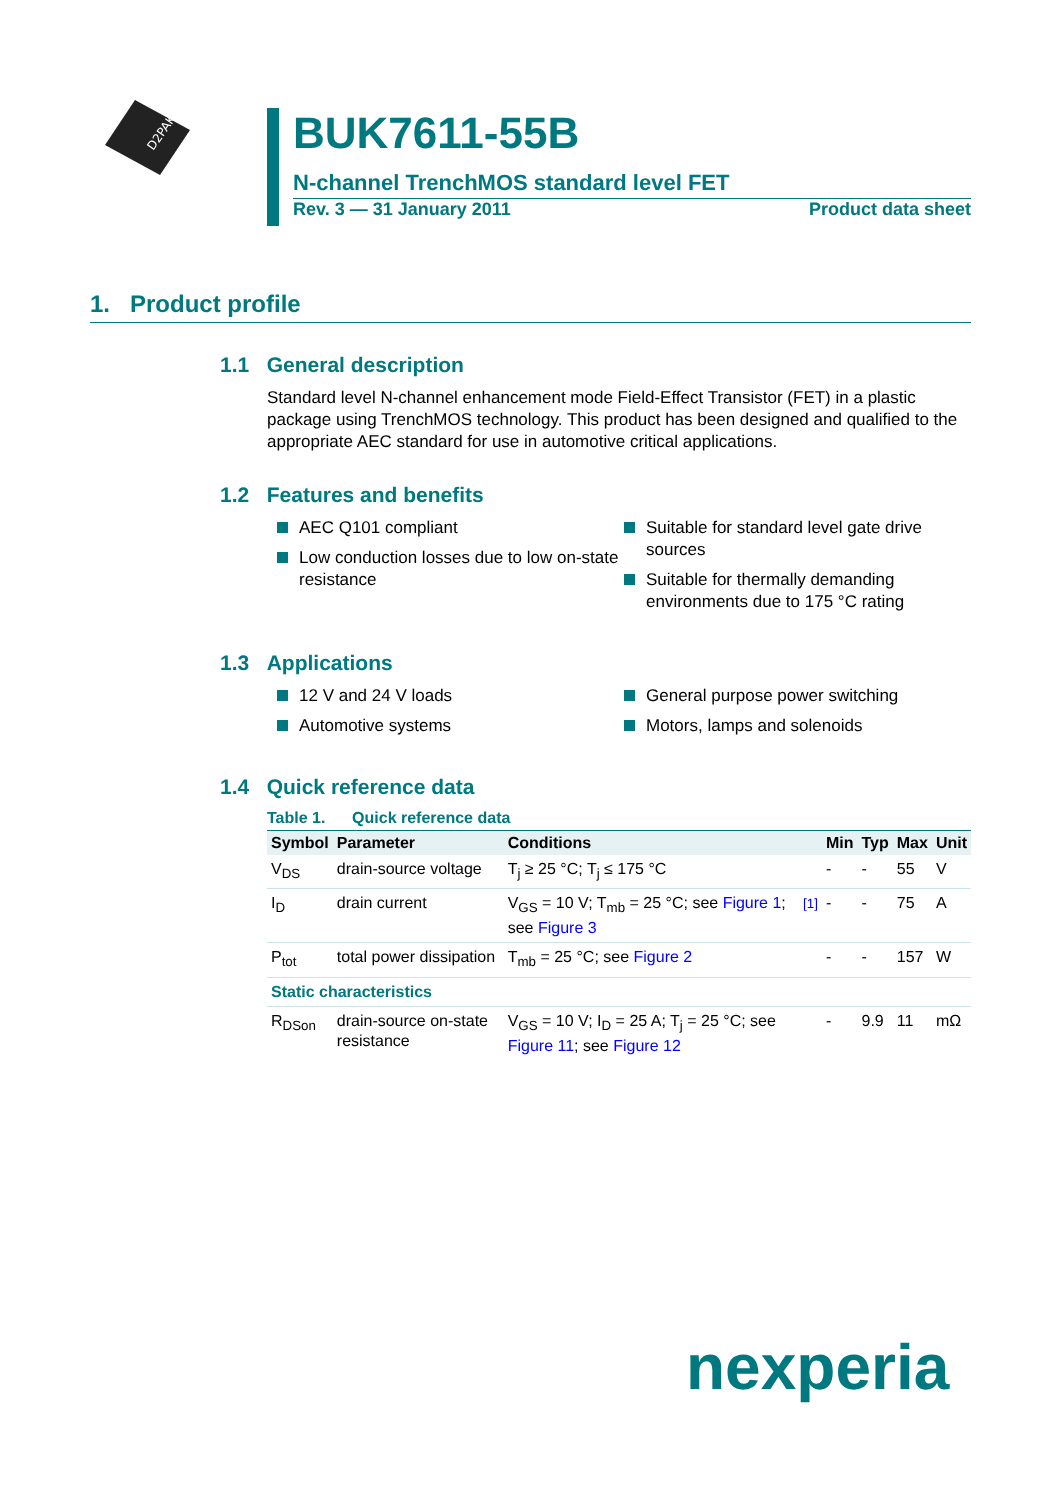D2PAK
BUK7611-55B
N-channel TrenchMOS standard level FET
Rev. 3 — 31 January 2011 Product data sheet
1. Product profile
1.1 General description
Standard level N-channel enhancement mode Field-Effect Transistor (FET) in a plastic package using TrenchMOS technology. This product has been designed and qualified to the appropriate AEC standard for use in automotive critical applications.
1.2 Features and benefits
AEC Q101 compliant
Low conduction losses due to low on-state resistance
Suitable for standard level gate drive sources
Suitable for thermally demanding environments due to 175 °C rating
1.3 Applications
12 V and 24 V loads
Automotive systems
General purpose power switching
Motors, lamps and solenoids
1.4 Quick reference data
Table 1. Quick reference data
| Symbol | Parameter | Conditions | | Min | Typ | Max | Unit |
| --- | --- | --- | --- | --- | --- | --- | --- |
| V<sub>DS</sub> | drain-source voltage | T<sub>j</sub> ≥ 25 °C; T<sub>j</sub> ≤ 175 °C | | - | - | 55 | V |
| I<sub>D</sub> | drain current | V<sub>GS</sub> = 10 V; T<sub>mb</sub> = 25 °C; see Figure 1 ; see Figure 3 | <sup>[1]</sup> | - | - | 75 | A |
| P<sub>tot</sub> | total power dissipation | T<sub>mb</sub> = 25 °C; see Figure 2 | | - | - | 157 | W |
| Static characteristics | | | | | | | |
| R<sub>DSon</sub> | drain-source on-state resistance | V<sub>GS</sub> = 10 V; I<sub>D</sub> = 25 A; T<sub>j</sub> = 25 °C; see Figure 11 ; see Figure 12 | | - | 9.9 | 11 | mΩ |
nexperia